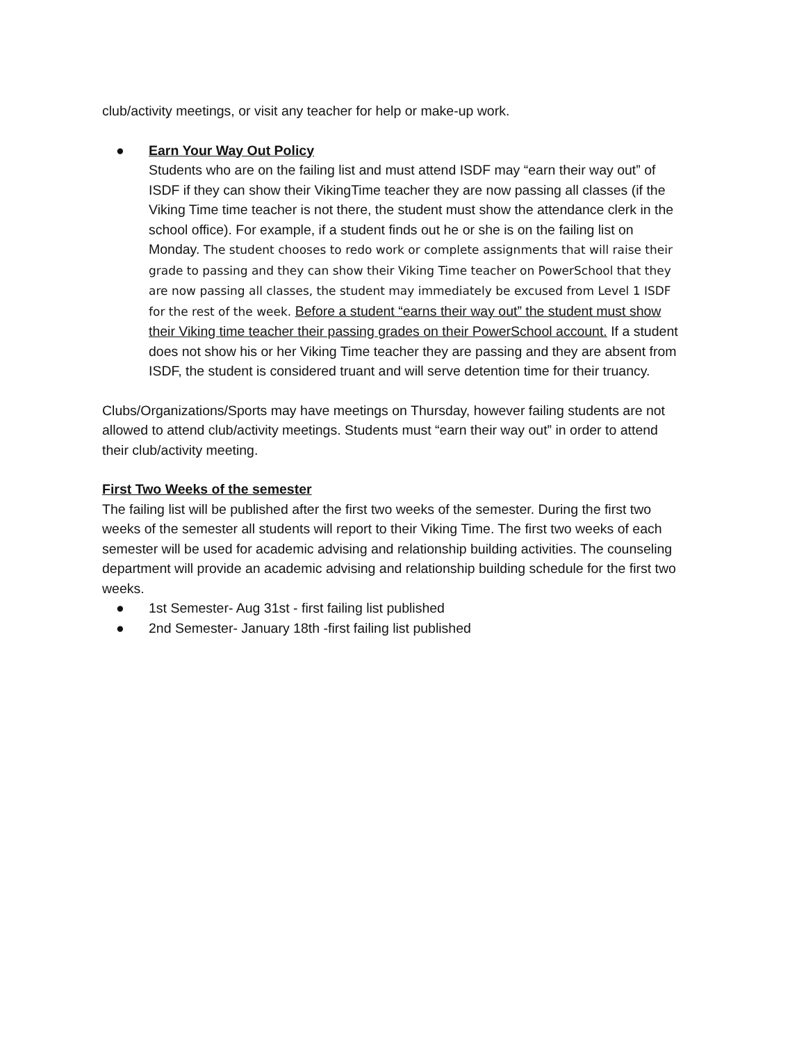club/activity meetings, or visit any teacher for help or make-up work.
● Earn Your Way Out Policy
Students who are on the failing list and must attend ISDF may “earn their way out” of ISDF if they can show their VikingTime teacher they are now passing all classes (if the Viking Time time teacher is not there, the student must show the attendance clerk in the school office). For example, if a student finds out he or she is on the failing list on Monday. The student chooses to redo work or complete assignments that will raise their grade to passing and they can show their Viking Time teacher on PowerSchool that they are now passing all classes, the student may immediately be excused from Level 1 ISDF for the rest of the week. Before a student “earns their way out” the student must show their Viking time teacher their passing grades on their PowerSchool account. If a student does not show his or her Viking Time teacher they are passing and they are absent from ISDF, the student is considered truant and will serve detention time for their truancy.
Clubs/Organizations/Sports may have meetings on Thursday, however failing students are not allowed to attend club/activity meetings. Students must “earn their way out” in order to attend their club/activity meeting.
First Two Weeks of the semester
The failing list will be published after the first two weeks of the semester. During the first two weeks of the semester all students will report to their Viking Time. The first two weeks of each semester will be used for academic advising and relationship building activities. The counseling department will provide an academic advising and relationship building schedule for the first two weeks.
● 1st Semester- Aug 31st - first failing list published
● 2nd Semester- January 18th -first failing list published